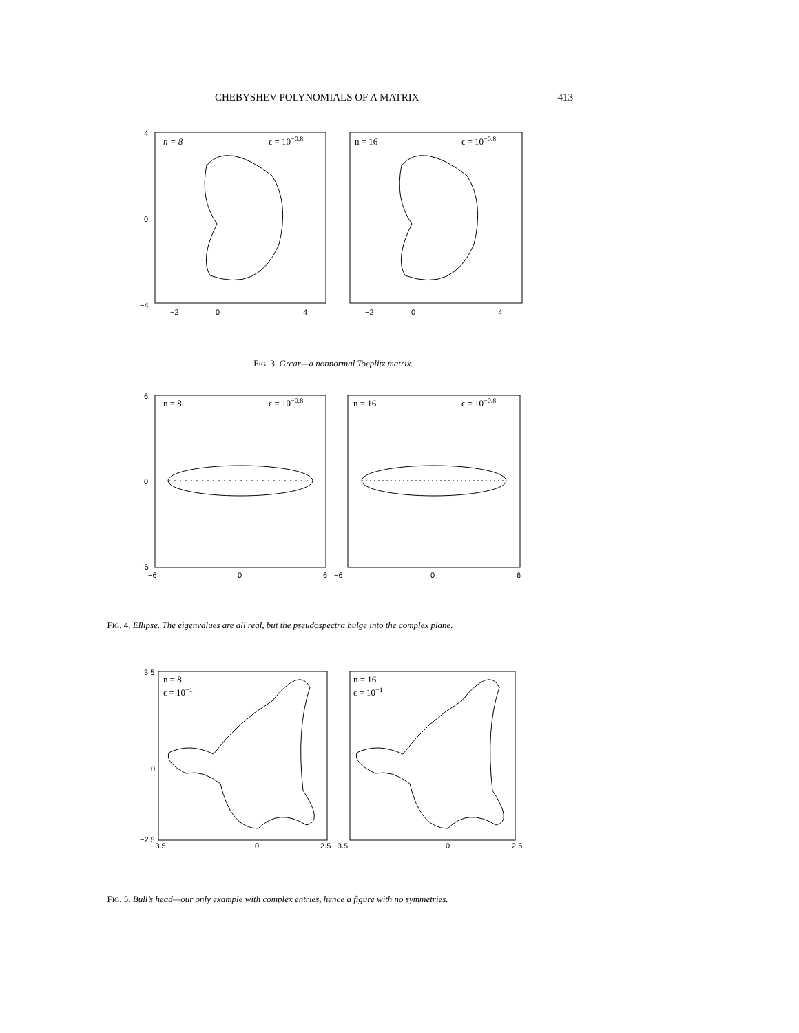CHEBYSHEV POLYNOMIALS OF A MATRIX 413
4
0
−4
−2
0
4
−2
0
4
n = 8
ϵ = 10−0.8
n = 16
ϵ = 10−0.8
FIG. 3. Grcar—a nonnormal Toeplitz matrix.
6
0
−6
−6
0
6
−6
0
6
n = 8
ϵ = 10−0.8
n = 16
ϵ = 10−0.8
FIG. 4. Ellipse. The eigenvalues are all real, but the pseudospectra bulge into the complex plane.
3.5
0
−2.5
−3.5
0
2.5 −3.5
0
2.5
n = 8
ϵ = 10−1
n = 16
ϵ = 10−1
FIG. 5. Bull’s head—our only example with complex entries, hence a figure with no symmetries.